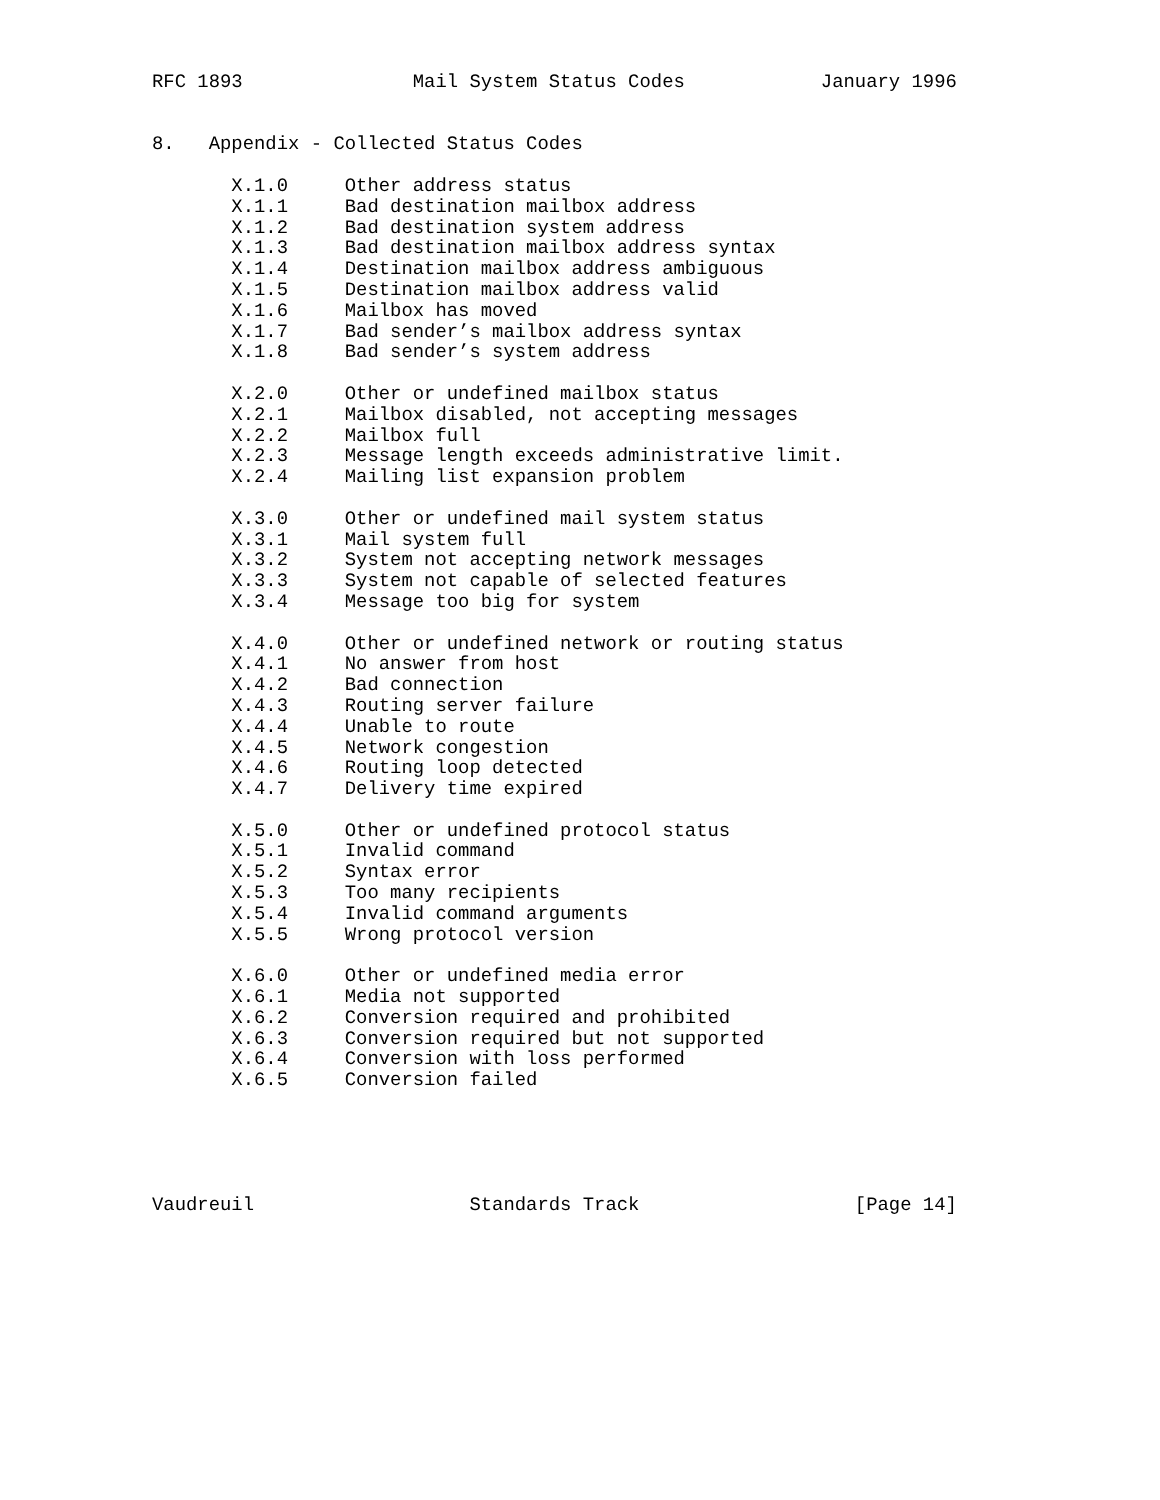RFC 1893               Mail System Status Codes            January 1996


8.   Appendix - Collected Status Codes

       X.1.0     Other address status
       X.1.1     Bad destination mailbox address
       X.1.2     Bad destination system address
       X.1.3     Bad destination mailbox address syntax
       X.1.4     Destination mailbox address ambiguous
       X.1.5     Destination mailbox address valid
       X.1.6     Mailbox has moved
       X.1.7     Bad sender’s mailbox address syntax
       X.1.8     Bad sender’s system address

       X.2.0     Other or undefined mailbox status
       X.2.1     Mailbox disabled, not accepting messages
       X.2.2     Mailbox full
       X.2.3     Message length exceeds administrative limit.
       X.2.4     Mailing list expansion problem

       X.3.0     Other or undefined mail system status
       X.3.1     Mail system full
       X.3.2     System not accepting network messages
       X.3.3     System not capable of selected features
       X.3.4     Message too big for system

       X.4.0     Other or undefined network or routing status
       X.4.1     No answer from host
       X.4.2     Bad connection
       X.4.3     Routing server failure
       X.4.4     Unable to route
       X.4.5     Network congestion
       X.4.6     Routing loop detected
       X.4.7     Delivery time expired

       X.5.0     Other or undefined protocol status
       X.5.1     Invalid command
       X.5.2     Syntax error
       X.5.3     Too many recipients
       X.5.4     Invalid command arguments
       X.5.5     Wrong protocol version

       X.6.0     Other or undefined media error
       X.6.1     Media not supported
       X.6.2     Conversion required and prohibited
       X.6.3     Conversion required but not supported
       X.6.4     Conversion with loss performed
       X.6.5     Conversion failed





Vaudreuil                   Standards Track                   [Page 14]